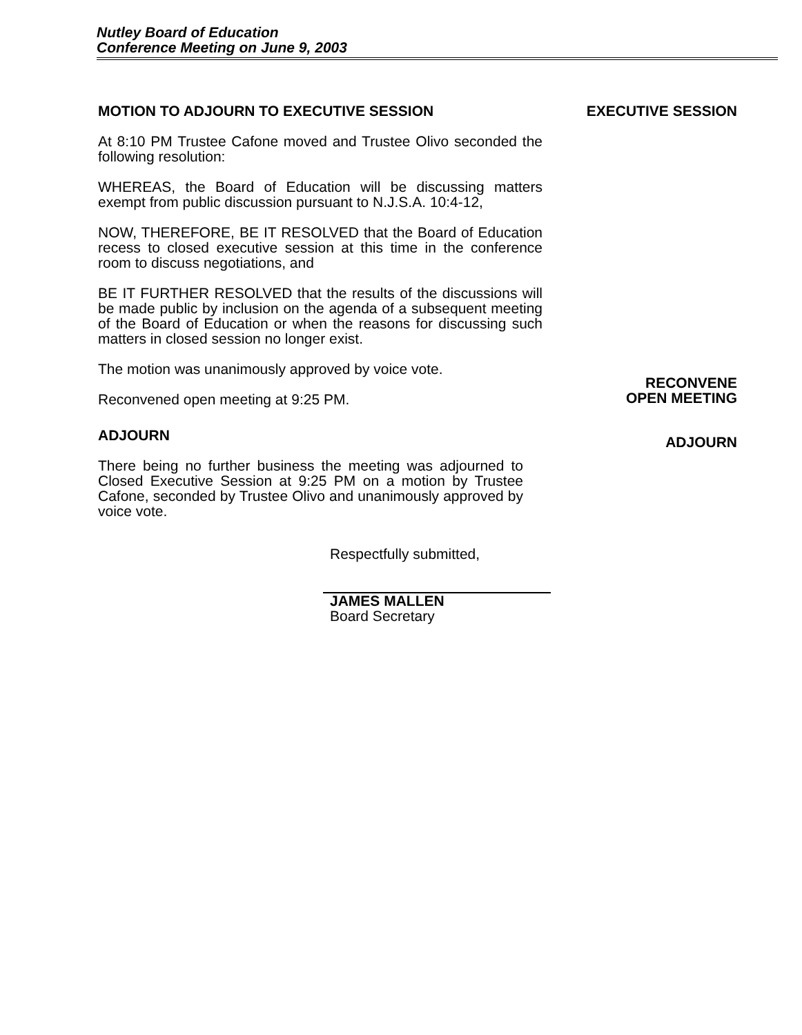Nutley Board of Education
Conference Meeting on June 9, 2003
MOTION TO ADJOURN TO EXECUTIVE SESSION
At 8:10 PM Trustee Cafone moved and Trustee Olivo seconded the following resolution:
WHEREAS, the Board of Education will be discussing matters exempt from public discussion pursuant to N.J.S.A. 10:4-12,
NOW, THEREFORE, BE IT RESOLVED that the Board of Education recess to closed executive session at this time in the conference room to discuss negotiations, and
BE IT FURTHER RESOLVED that the results of the discussions will be made public by inclusion on the agenda of a subsequent meeting of the Board of Education or when the reasons for discussing such matters in closed session no longer exist.
The motion was unanimously approved by voice vote.
Reconvened open meeting at 9:25 PM.
ADJOURN
There being no further business the meeting was adjourned to Closed Executive Session at 9:25 PM on a motion by Trustee Cafone, seconded by Trustee Olivo and unanimously approved by voice vote.
Respectfully submitted,
JAMES MALLEN
Board Secretary
EXECUTIVE SESSION
RECONVENE
OPEN MEETING
ADJOURN